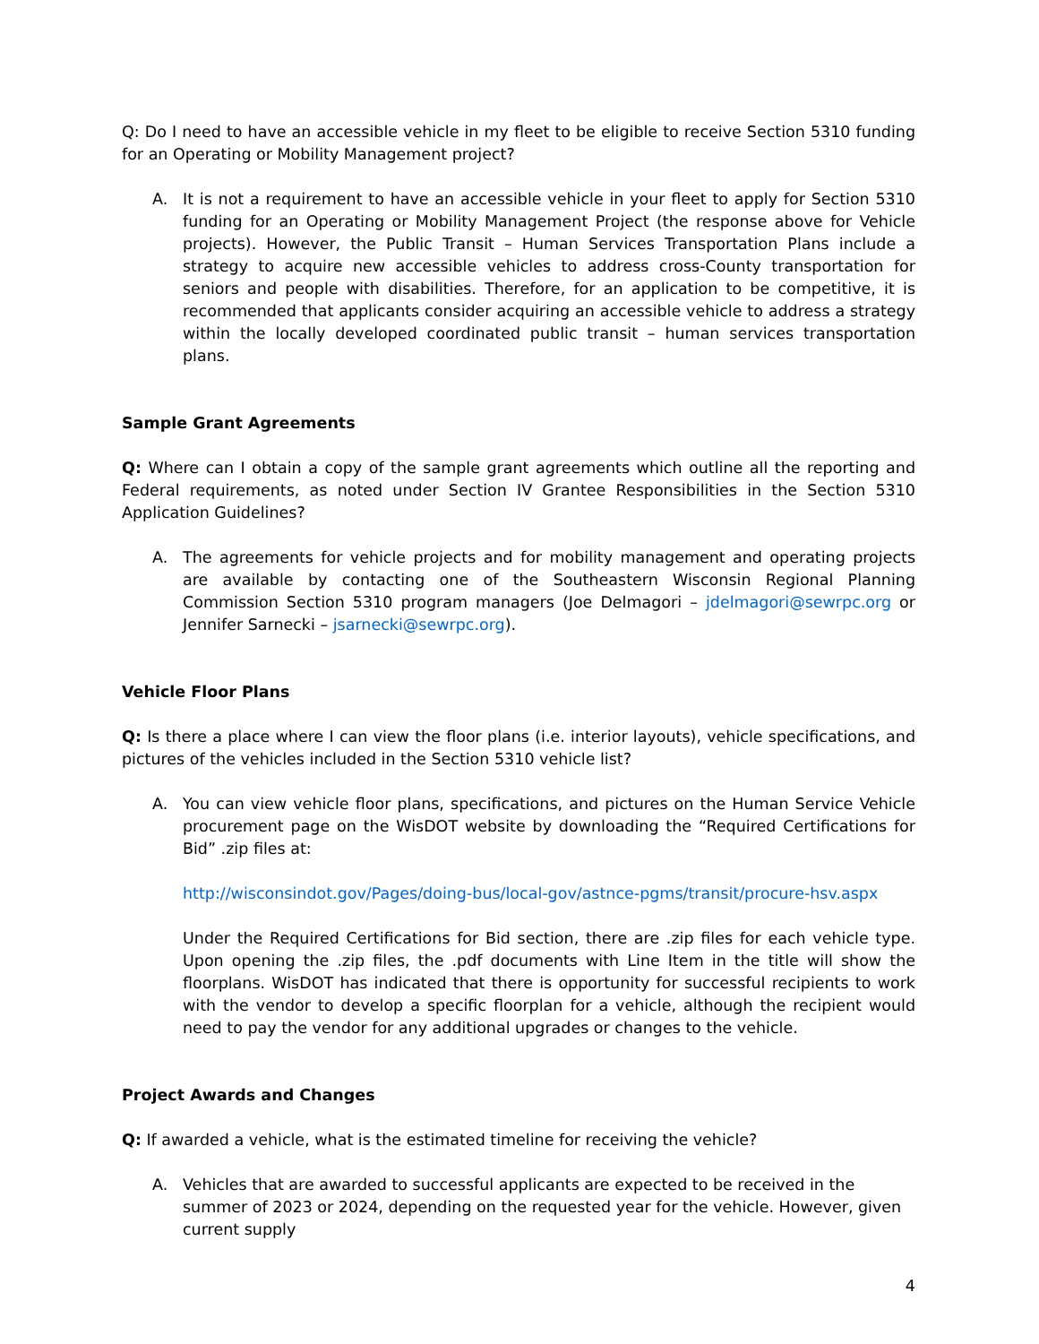Q: Do I need to have an accessible vehicle in my fleet to be eligible to receive Section 5310 funding for an Operating or Mobility Management project?
A. It is not a requirement to have an accessible vehicle in your fleet to apply for Section 5310 funding for an Operating or Mobility Management Project (the response above for Vehicle projects). However, the Public Transit – Human Services Transportation Plans include a strategy to acquire new accessible vehicles to address cross-County transportation for seniors and people with disabilities. Therefore, for an application to be competitive, it is recommended that applicants consider acquiring an accessible vehicle to address a strategy within the locally developed coordinated public transit – human services transportation plans.
Sample Grant Agreements
Q: Where can I obtain a copy of the sample grant agreements which outline all the reporting and Federal requirements, as noted under Section IV Grantee Responsibilities in the Section 5310 Application Guidelines?
A. The agreements for vehicle projects and for mobility management and operating projects are available by contacting one of the Southeastern Wisconsin Regional Planning Commission Section 5310 program managers (Joe Delmagori – jdelmagori@sewrpc.org or Jennifer Sarnecki – jsarnecki@sewrpc.org).
Vehicle Floor Plans
Q: Is there a place where I can view the floor plans (i.e. interior layouts), vehicle specifications, and pictures of the vehicles included in the Section 5310 vehicle list?
A. You can view vehicle floor plans, specifications, and pictures on the Human Service Vehicle procurement page on the WisDOT website by downloading the “Required Certifications for Bid” .zip files at:
http://wisconsindot.gov/Pages/doing-bus/local-gov/astnce-pgms/transit/procure-hsv.aspx
Under the Required Certifications for Bid section, there are .zip files for each vehicle type. Upon opening the .zip files, the .pdf documents with Line Item in the title will show the floorplans. WisDOT has indicated that there is opportunity for successful recipients to work with the vendor to develop a specific floorplan for a vehicle, although the recipient would need to pay the vendor for any additional upgrades or changes to the vehicle.
Project Awards and Changes
Q: If awarded a vehicle, what is the estimated timeline for receiving the vehicle?
A. Vehicles that are awarded to successful applicants are expected to be received in the summer of 2023 or 2024, depending on the requested year for the vehicle. However, given current supply
4